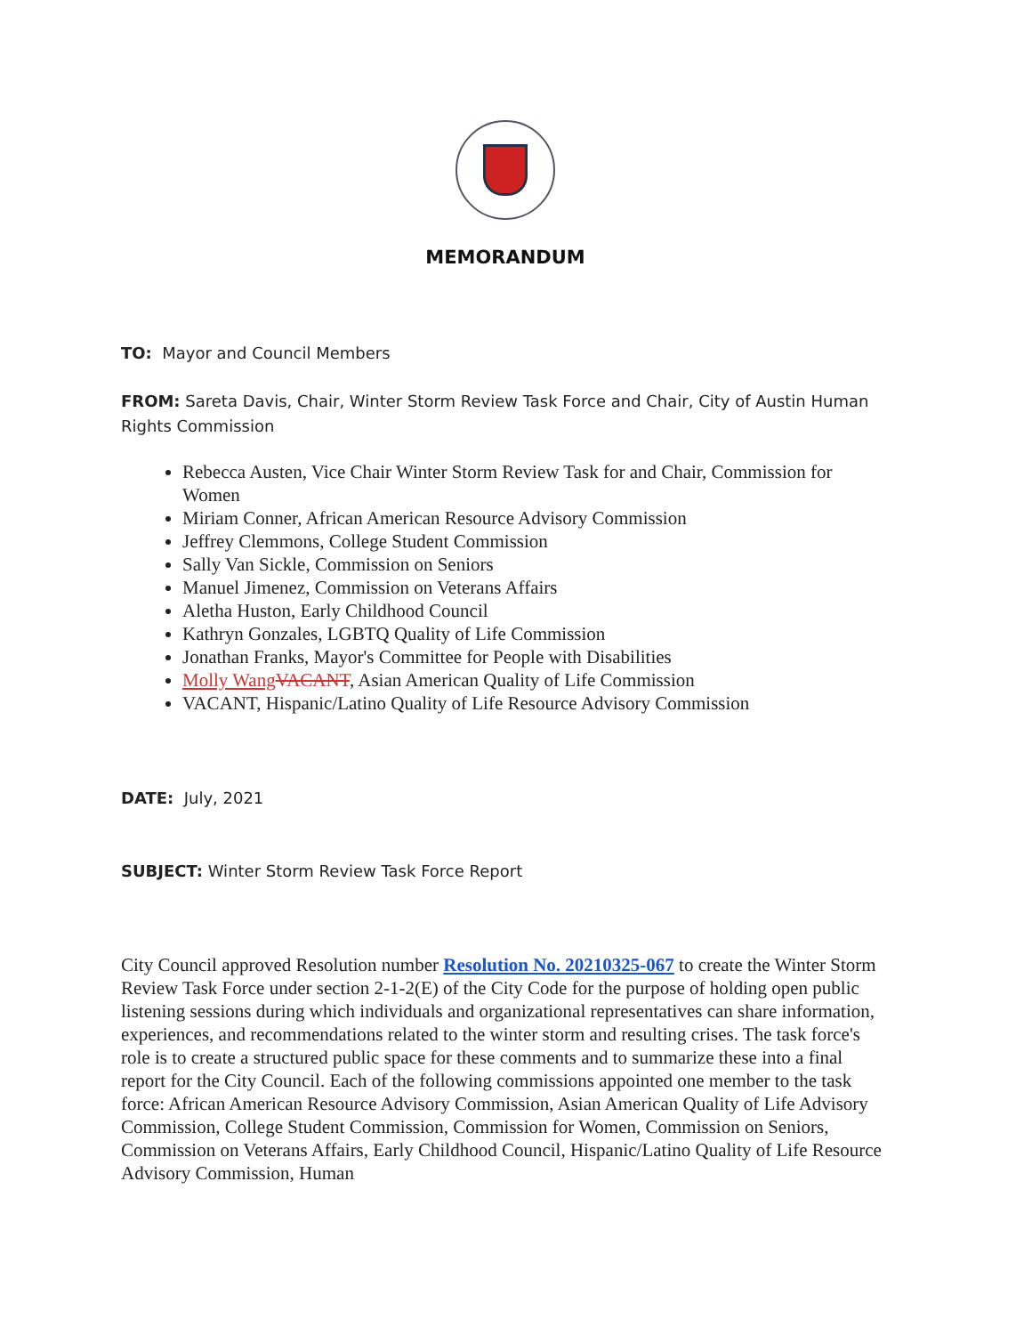MEMORANDUM
TO: Mayor and Council Members
FROM: Sareta Davis, Chair, Winter Storm Review Task Force and Chair, City of Austin Human Rights Commission
Rebecca Austen, Vice Chair Winter Storm Review Task for and Chair, Commission for Women
Miriam Conner, African American Resource Advisory Commission
Jeffrey Clemmons, College Student Commission
Sally Van Sickle, Commission on Seniors
Manuel Jimenez, Commission on Veterans Affairs
Aletha Huston, Early Childhood Council
Kathryn Gonzales, LGBTQ Quality of Life Commission
Jonathan Franks, Mayor's Committee for People with Disabilities
Molly Wang VACANT, Asian American Quality of Life Commission
VACANT, Hispanic/Latino Quality of Life Resource Advisory Commission
DATE: July, 2021
SUBJECT: Winter Storm Review Task Force Report
City Council approved Resolution number Resolution No. 20210325-067 to create the Winter Storm Review Task Force under section 2-1-2(E) of the City Code for the purpose of holding open public listening sessions during which individuals and organizational representatives can share information, experiences, and recommendations related to the winter storm and resulting crises. The task force's role is to create a structured public space for these comments and to summarize these into a final report for the City Council. Each of the following commissions appointed one member to the task force: African American Resource Advisory Commission, Asian American Quality of Life Advisory Commission, College Student Commission, Commission for Women, Commission on Seniors, Commission on Veterans Affairs, Early Childhood Council, Hispanic/Latino Quality of Life Resource Advisory Commission, Human